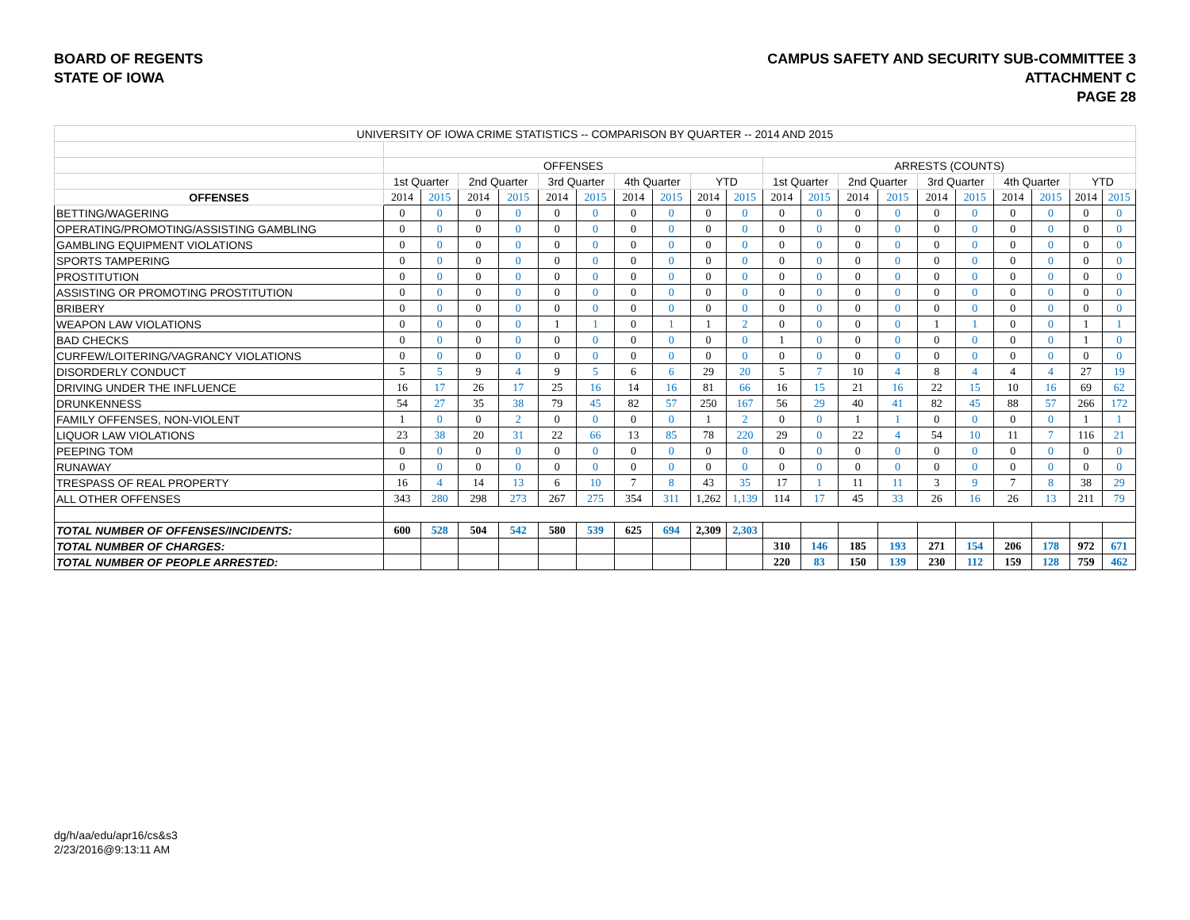BOARD OF REGENTS
STATE OF IOWA
CAMPUS SAFETY AND SECURITY SUB-COMMITTEE 3
ATTACHMENT C
PAGE 28
| UNIVERSITY OF IOWA CRIME STATISTICS -- COMPARISON BY QUARTER -- 2014 AND 2015 | | | | | | | | | | | | | | | | | | | | |
| | OFFENSES | | | | | | | | | | ARRESTS (COUNTS) | | | | | | | | | |
| | 1st Quarter | | 2nd Quarter | | 3rd Quarter | | 4th Quarter | | YTD | | 1st Quarter | | 2nd Quarter | | 3rd Quarter | | 4th Quarter | | YTD | |
| OFFENSES | 2014 | 2015 | 2014 | 2015 | 2014 | 2015 | 2014 | 2015 | 2014 | 2015 | 2014 | 2015 | 2014 | 2015 | 2014 | 2015 | 2014 | 2015 | 2014 | 2015 |
| BETTING/WAGERING | 0 | 0 | 0 | 0 | 0 | 0 | 0 | 0 | 0 | 0 | 0 | 0 | 0 | 0 | 0 | 0 | 0 | 0 | 0 | 0 |
| OPERATING/PROMOTING/ASSISTING GAMBLING | 0 | 0 | 0 | 0 | 0 | 0 | 0 | 0 | 0 | 0 | 0 | 0 | 0 | 0 | 0 | 0 | 0 | 0 | 0 | 0 |
| GAMBLING EQUIPMENT VIOLATIONS | 0 | 0 | 0 | 0 | 0 | 0 | 0 | 0 | 0 | 0 | 0 | 0 | 0 | 0 | 0 | 0 | 0 | 0 | 0 | 0 |
| SPORTS TAMPERING | 0 | 0 | 0 | 0 | 0 | 0 | 0 | 0 | 0 | 0 | 0 | 0 | 0 | 0 | 0 | 0 | 0 | 0 | 0 | 0 |
| PROSTITUTION | 0 | 0 | 0 | 0 | 0 | 0 | 0 | 0 | 0 | 0 | 0 | 0 | 0 | 0 | 0 | 0 | 0 | 0 | 0 | 0 |
| ASSISTING OR PROMOTING PROSTITUTION | 0 | 0 | 0 | 0 | 0 | 0 | 0 | 0 | 0 | 0 | 0 | 0 | 0 | 0 | 0 | 0 | 0 | 0 | 0 | 0 |
| BRIBERY | 0 | 0 | 0 | 0 | 0 | 0 | 0 | 0 | 0 | 0 | 0 | 0 | 0 | 0 | 0 | 0 | 0 | 0 | 0 | 0 |
| WEAPON LAW VIOLATIONS | 0 | 0 | 0 | 0 | 1 | 1 | 0 | 1 | 1 | 2 | 0 | 0 | 0 | 0 | 1 | 1 | 0 | 0 | 1 | 1 |
| BAD CHECKS | 0 | 0 | 0 | 0 | 0 | 0 | 0 | 0 | 0 | 0 | 1 | 0 | 0 | 0 | 0 | 0 | 0 | 0 | 1 | 0 |
| CURFEW/LOITERING/VAGRANCY VIOLATIONS | 0 | 0 | 0 | 0 | 0 | 0 | 0 | 0 | 0 | 0 | 0 | 0 | 0 | 0 | 0 | 0 | 0 | 0 | 0 | 0 |
| DISORDERLY CONDUCT | 5 | 5 | 9 | 4 | 9 | 5 | 6 | 6 | 29 | 20 | 5 | 7 | 10 | 4 | 8 | 4 | 4 | 4 | 27 | 19 |
| DRIVING UNDER THE INFLUENCE | 16 | 17 | 26 | 17 | 25 | 16 | 14 | 16 | 81 | 66 | 16 | 15 | 21 | 16 | 22 | 15 | 10 | 16 | 69 | 62 |
| DRUNKENNESS | 54 | 27 | 35 | 38 | 79 | 45 | 82 | 57 | 250 | 167 | 56 | 29 | 40 | 41 | 82 | 45 | 88 | 57 | 266 | 172 |
| FAMILY OFFENSES, NON-VIOLENT | 1 | 0 | 0 | 2 | 0 | 0 | 0 | 0 | 1 | 2 | 0 | 0 | 1 | 1 | 0 | 0 | 0 | 0 | 1 | 1 |
| LIQUOR LAW VIOLATIONS | 23 | 38 | 20 | 31 | 22 | 66 | 13 | 85 | 78 | 220 | 29 | 0 | 22 | 4 | 54 | 10 | 11 | 7 | 116 | 21 |
| PEEPING TOM | 0 | 0 | 0 | 0 | 0 | 0 | 0 | 0 | 0 | 0 | 0 | 0 | 0 | 0 | 0 | 0 | 0 | 0 | 0 | 0 |
| RUNAWAY | 0 | 0 | 0 | 0 | 0 | 0 | 0 | 0 | 0 | 0 | 0 | 0 | 0 | 0 | 0 | 0 | 0 | 0 | 0 | 0 |
| TRESPASS OF REAL PROPERTY | 16 | 4 | 14 | 13 | 6 | 10 | 7 | 8 | 43 | 35 | 17 | 1 | 11 | 11 | 3 | 9 | 7 | 8 | 38 | 29 |
| ALL OTHER OFFENSES | 343 | 280 | 298 | 273 | 267 | 275 | 354 | 311 | 1,262 | 1,139 | 114 | 17 | 45 | 33 | 26 | 16 | 26 | 13 | 211 | 79 |
| TOTAL NUMBER OF OFFENSES/INCIDENTS: | 600 | 528 | 504 | 542 | 580 | 539 | 625 | 694 | 2,309 | 2,303 | | | | | | | | | | |
| TOTAL NUMBER OF CHARGES: | | | | | | | | | | | 310 | 146 | 185 | 193 | 271 | 154 | 206 | 178 | 972 | 671 |
| TOTAL NUMBER OF PEOPLE ARRESTED: | | | | | | | | | | | 220 | 83 | 150 | 139 | 230 | 112 | 159 | 128 | 759 | 462 |
dg/h/aa/edu/apr16/cs&s3
2/23/2016@9:13:11 AM